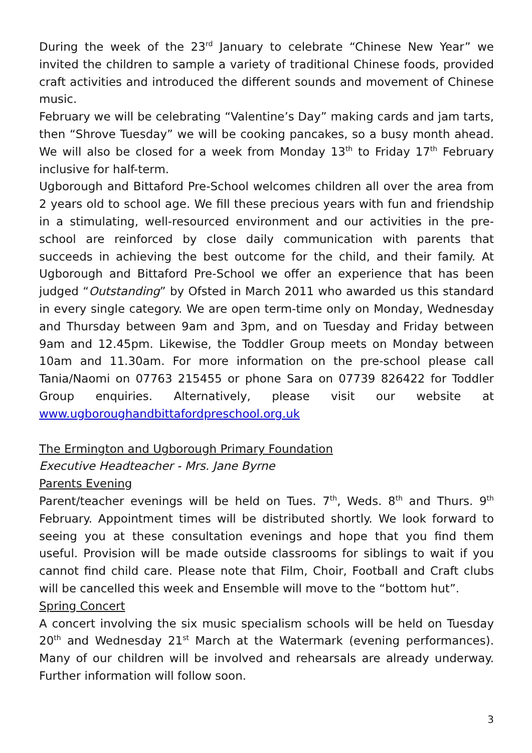During the week of the 23<sup>rd</sup> January to celebrate “Chinese New Year” we invited the children to sample a variety of traditional Chinese foods, provided craft activities and introduced the different sounds and movement of Chinese music.
February we will be celebrating “Valentine’s Day” making cards and jam tarts, then “Shrove Tuesday” we will be cooking pancakes, so a busy month ahead. We will also be closed for a week from Monday 13<sup>th</sup> to Friday 17<sup>th</sup> February inclusive for half-term.
Ugborough and Bittaford Pre-School welcomes children all over the area from 2 years old to school age. We fill these precious years with fun and friendship in a stimulating, well-resourced environment and our activities in the pre-school are reinforced by close daily communication with parents that succeeds in achieving the best outcome for the child, and their family. At Ugborough and Bittaford Pre-School we offer an experience that has been judged “Outstanding” by Ofsted in March 2011 who awarded us this standard in every single category. We are open term-time only on Monday, Wednesday and Thursday between 9am and 3pm, and on Tuesday and Friday between 9am and 12.45pm. Likewise, the Toddler Group meets on Monday between 10am and 11.30am. For more information on the pre-school please call Tania/Naomi on 07763 215455 or phone Sara on 07739 826422 for Toddler Group enquiries. Alternatively, please visit our website at www.ugboroughandbittafordpreschool.org.uk
The Ermington and Ugborough Primary Foundation
Executive Headteacher - Mrs. Jane Byrne
Parents Evening
Parent/teacher evenings will be held on Tues. 7<sup>th</sup>, Weds. 8<sup>th</sup> and Thurs. 9<sup>th</sup> February. Appointment times will be distributed shortly. We look forward to seeing you at these consultation evenings and hope that you find them useful. Provision will be made outside classrooms for siblings to wait if you cannot find child care. Please note that Film, Choir, Football and Craft clubs will be cancelled this week and Ensemble will move to the “bottom hut”.
Spring Concert
A concert involving the six music specialism schools will be held on Tuesday 20<sup>th</sup> and Wednesday 21<sup>st</sup> March at the Watermark (evening performances). Many of our children will be involved and rehearsals are already underway. Further information will follow soon.
3